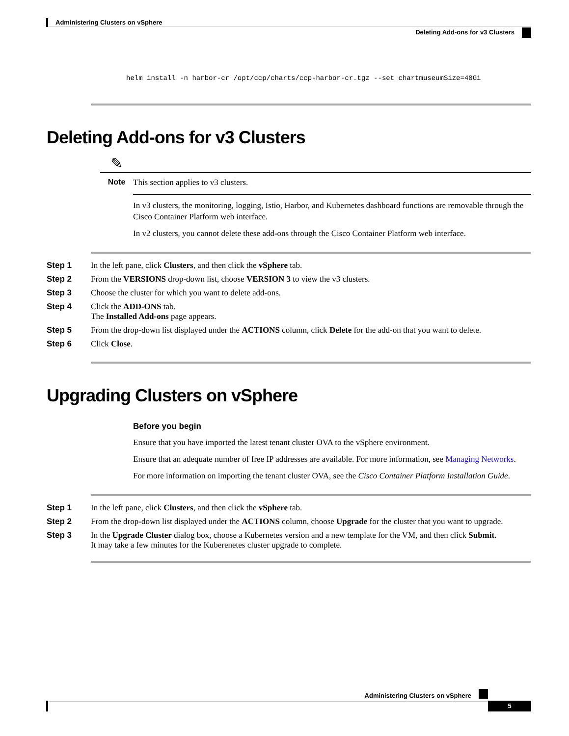Administering Clusters on vSphere
Deleting Add-ons for v3 Clusters
helm install -n harbor-cr /opt/ccp/charts/ccp-harbor-cr.tgz --set chartmuseumSize=40Gi
Deleting Add-ons for v3 Clusters
✎
Note
This section applies to v3 clusters.
In v3 clusters, the monitoring, logging, Istio, Harbor, and Kubernetes dashboard functions are removable through the Cisco Container Platform web interface.
In v2 clusters, you cannot delete these add-ons through the Cisco Container Platform web interface.
Step 1 In the left pane, click Clusters, and then click the vSphere tab.
Step 2 From the VERSIONS drop-down list, choose VERSION 3 to view the v3 clusters.
Step 3 Choose the cluster for which you want to delete add-ons.
Step 4 Click the ADD-ONS tab.
The Installed Add-ons page appears.
Step 5 From the drop-down list displayed under the ACTIONS column, click Delete for the add-on that you want to delete.
Step 6 Click Close.
Upgrading Clusters on vSphere
Before you begin
Ensure that you have imported the latest tenant cluster OVA to the vSphere environment.
Ensure that an adequate number of free IP addresses are available. For more information, see Managing Networks.
For more information on importing the tenant cluster OVA, see the Cisco Container Platform Installation Guide.
Step 1 In the left pane, click Clusters, and then click the vSphere tab.
Step 2 From the drop-down list displayed under the ACTIONS column, choose Upgrade for the cluster that you want to upgrade.
Step 3 In the Upgrade Cluster dialog box, choose a Kubernetes version and a new template for the VM, and then click Submit.
It may take a few minutes for the Kuberenetes cluster upgrade to complete.
Administering Clusters on vSphere
5